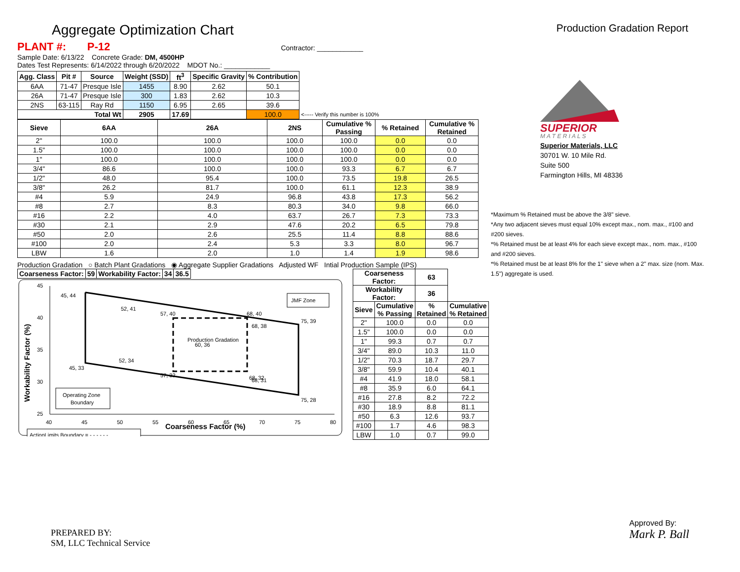Aggregate Optimization Chart
Production Gradation Report
PLANT #: P-12 Contractor: ____________
Sample Date: 6/13/22 Concrete Grade: DM, 4500HP
Dates Test Represents: 6/14/2022 through 6/20/2022 MDOT No.: ____________
| Agg. Class | Pit # | Source | Weight (SSD) | ft<sup>3</sup> | Specific Gravity | % Contribution | |
| --- | --- | --- | --- | --- | --- | --- | --- |
| 6AA | 71-47 | Presque Isle | 1455 | 8.90 | 2.62 | 50.1 | |
| 26A | 71-47 | Presque Isle | 300 | 1.83 | 2.62 | 10.3 | |
| 2NS | 63-115 | Ray Rd | 1150 | 6.95 | 2.65 | 39.6 | |
| Total Wt | | | 2905 | 17.69 | | 100.0 | <----- Verify this number is 100% |
| Sieve | 6AA | 26A | 2NS | Cumulative % Passing | % Retained | Cumulative % Retained |
| --- | --- | --- | --- | --- | --- | --- |
| 2" | 100.0 | 100.0 | 100.0 | 100.0 | 0.0 | 0.0 |
| 1.5" | 100.0 | 100.0 | 100.0 | 100.0 | 0.0 | 0.0 |
| 1" | 100.0 | 100.0 | 100.0 | 100.0 | 0.0 | 0.0 |
| 3/4" | 86.6 | 100.0 | 100.0 | 93.3 | 6.7 | 6.7 |
| 1/2" | 48.0 | 95.4 | 100.0 | 73.5 | 19.8 | 26.5 |
| 3/8" | 26.2 | 81.7 | 100.0 | 61.1 | 12.3 | 38.9 |
| #4 | 5.9 | 24.9 | 96.8 | 43.8 | 17.3 | 56.2 |
| #8 | 2.7 | 8.3 | 80.3 | 34.0 | 9.8 | 66.0 |
| #16 | 2.2 | 4.0 | 63.7 | 26.7 | 7.3 | 73.3 |
| #30 | 2.1 | 2.9 | 47.6 | 20.2 | 6.5 | 79.8 |
| #50 | 2.0 | 2.6 | 25.5 | 11.4 | 8.8 | 88.6 |
| #100 | 2.0 | 2.4 | 5.3 | 3.3 | 8.0 | 96.7 |
| LBW | 1.6 | 2.0 | 1.0 | 1.4 | 1.9 | 98.6 |
Production Gradation ○ Batch Plant Gradations ◉ Aggregate Supplier Gradations Adjusted WF Intial Production Sample (IPS)
| Coarseness Factor: | 59 | Workability Factor: | 34 | 36.5 |
45
40
35
30
25
40
45
50
55
60
65
70
75
80
Coarseness Factor (%)
Workability Factor (%)
45, 44
52, 41
57, 40
68, 40
75, 39
68, 38
Production Gradation
60, 36
52, 34
45, 33
57, 32
68, 32
68, 31
75, 28
JMF Zone
Operating Zone
Boundary
ActionLimits Boundary = - - - - - -
| Coarseness Factor: | | 63 | |
| Workability Factor: | | 36 | |
| Sieve | Cumulative % Passing | % Retained | Cumulative % Retained |
| 2" | 100.0 | 0.0 | 0.0 |
| 1.5" | 100.0 | 0.0 | 0.0 |
| 1" | 99.3 | 0.7 | 0.7 |
| 3/4" | 89.0 | 10.3 | 11.0 |
| 1/2" | 70.3 | 18.7 | 29.7 |
| 3/8" | 59.9 | 10.4 | 40.1 |
| #4 | 41.9 | 18.0 | 58.1 |
| #8 | 35.9 | 6.0 | 64.1 |
| #16 | 27.8 | 8.2 | 72.2 |
| #30 | 18.9 | 8.8 | 81.1 |
| #50 | 6.3 | 12.6 | 93.7 |
| #100 | 1.7 | 4.6 | 98.3 |
| LBW | 1.0 | 0.7 | 99.0 |
SUPERIOR
M A T E R I A L S
Superior Materials, LLC
30701 W. 10 Mile Rd.
Suite 500
Farmington Hills, MI 48336
*Maximum % Retained must be above the 3/8" sieve.
*Any two adjacent sieves must equal 10% except max., nom. max., #100 and #200 sieves.
*% Retained must be at least 4% for each sieve except max., nom. max., #100 and #200 sieves.
*% Retained must be at least 8% for the 1" sieve when a 2" max. size (nom. Max. 1.5") aggregate is used.
PREPARED BY:
SM, LLC Technical Service
Approved By:
Mark P. Ball